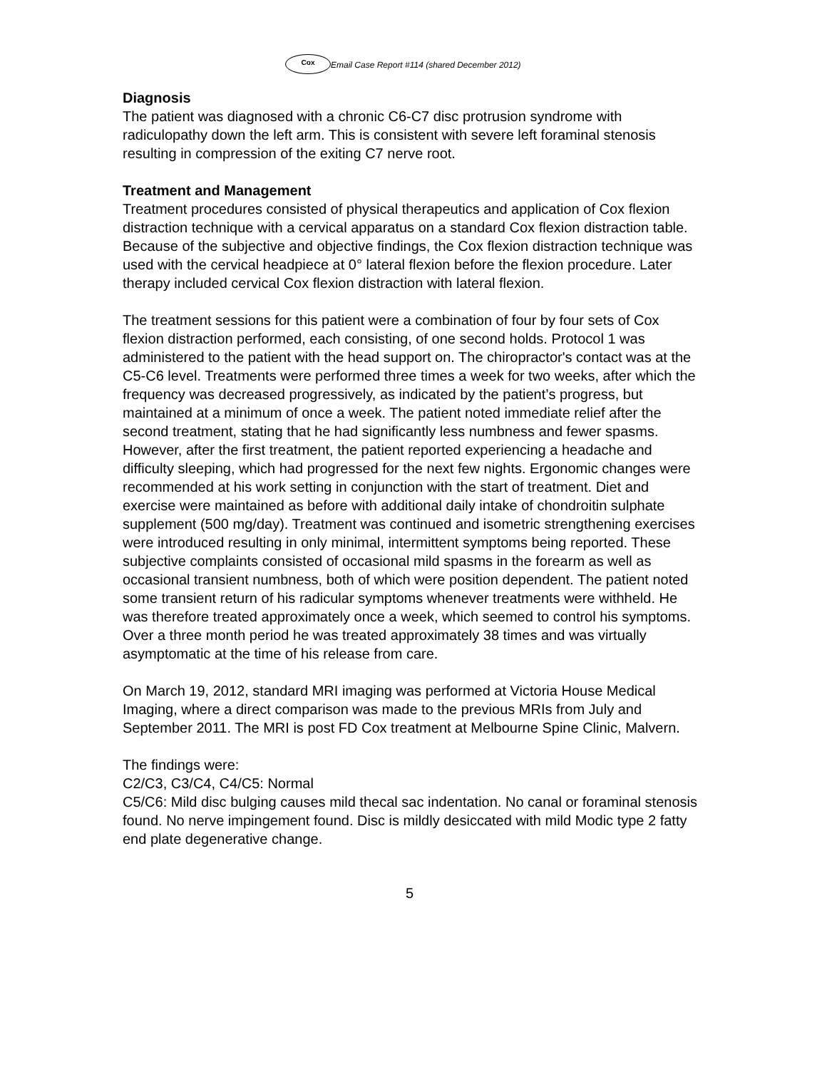Cox Email Case Report #114 (shared December 2012)
Diagnosis
The patient was diagnosed with a chronic C6-C7 disc protrusion syndrome with radiculopathy down the left arm. This is consistent with severe left foraminal stenosis resulting in compression of the exiting C7 nerve root.
Treatment and Management
Treatment procedures consisted of physical therapeutics and application of Cox flexion distraction technique with a cervical apparatus on a standard Cox flexion distraction table. Because of the subjective and objective findings, the Cox flexion distraction technique was used with the cervical headpiece at 0° lateral flexion before the flexion procedure. Later therapy included cervical Cox flexion distraction with lateral flexion.
The treatment sessions for this patient were a combination of four by four sets of Cox flexion distraction performed, each consisting, of one second holds. Protocol 1 was administered to the patient with the head support on. The chiropractor's contact was at the C5-C6 level. Treatments were performed three times a week for two weeks, after which the frequency was decreased progressively, as indicated by the patient’s progress, but maintained at a minimum of once a week. The patient noted immediate relief after the second treatment, stating that he had significantly less numbness and fewer spasms. However, after the first treatment, the patient reported experiencing a headache and difficulty sleeping, which had progressed for the next few nights. Ergonomic changes were recommended at his work setting in conjunction with the start of treatment. Diet and exercise were maintained as before with additional daily intake of chondroitin sulphate supplement (500 mg/day). Treatment was continued and isometric strengthening exercises were introduced resulting in only minimal, intermittent symptoms being reported. These subjective complaints consisted of occasional mild spasms in the forearm as well as occasional transient numbness, both of which were position dependent. The patient noted some transient return of his radicular symptoms whenever treatments were withheld. He was therefore treated approximately once a week, which seemed to control his symptoms. Over a three month period he was treated approximately 38 times and was virtually asymptomatic at the time of his release from care.
On March 19, 2012, standard MRI imaging was performed at Victoria House Medical Imaging, where a direct comparison was made to the previous MRIs from July and September 2011. The MRI is post FD Cox treatment at Melbourne Spine Clinic, Malvern.
The findings were:
C2/C3, C3/C4, C4/C5: Normal
C5/C6: Mild disc bulging causes mild thecal sac indentation. No canal or foraminal stenosis found. No nerve impingement found. Disc is mildly desiccated with mild Modic type 2 fatty end plate degenerative change.
5